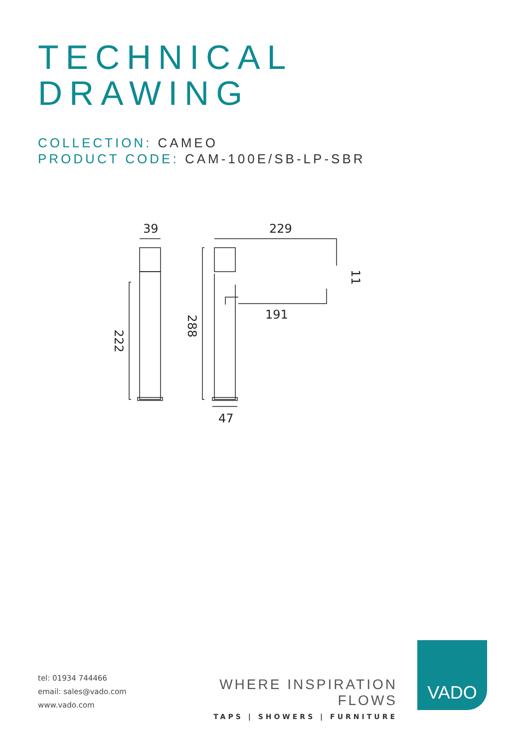TECHNICAL
DRAWING
COLLECTION: CAMEO
PRODUCT CODE: CAM-100E/SB-LP-SBR
39
229
191
47
222
288
11
tel: 01934 744466
email: sales@vado.com
www.vado.com
WHERE INSPIRATION FLOWS
TAPS | SHOWERS | FURNITURE
VADO